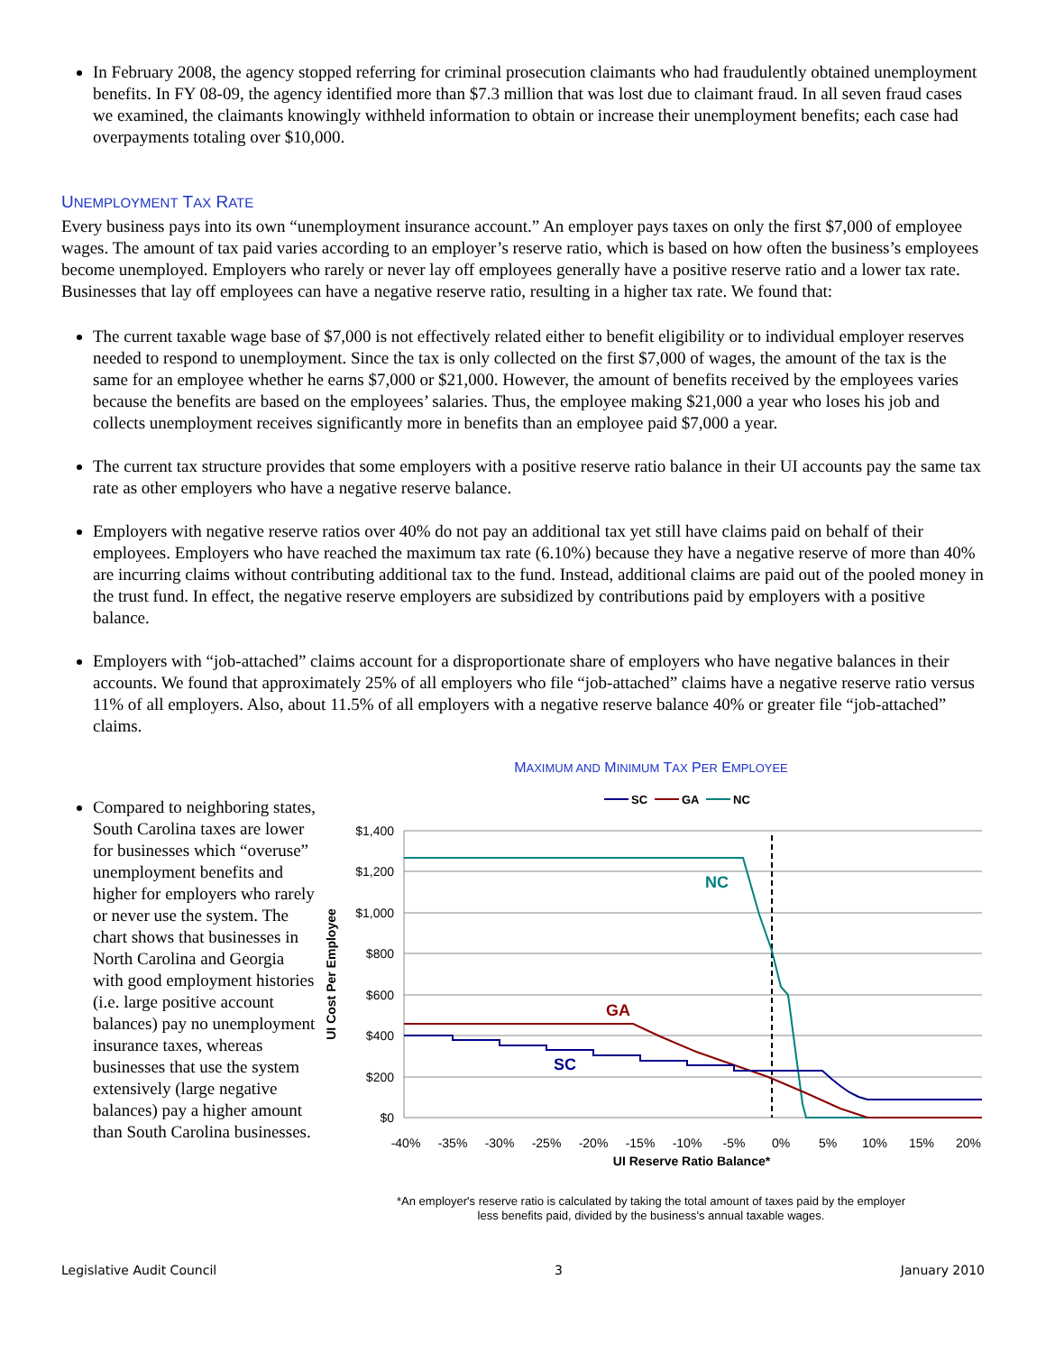In February 2008, the agency stopped referring for criminal prosecution claimants who had fraudulently obtained unemployment benefits. In FY 08-09, the agency identified more than $7.3 million that was lost due to claimant fraud. In all seven fraud cases we examined, the claimants knowingly withheld information to obtain or increase their unemployment benefits; each case had overpayments totaling over $10,000.
UNEMPLOYMENT TAX RATE
Every business pays into its own “unemployment insurance account.” An employer pays taxes on only the first $7,000 of employee wages. The amount of tax paid varies according to an employer’s reserve ratio, which is based on how often the business’s employees become unemployed. Employers who rarely or never lay off employees generally have a positive reserve ratio and a lower tax rate. Businesses that lay off employees can have a negative reserve ratio, resulting in a higher tax rate. We found that:
The current taxable wage base of $7,000 is not effectively related either to benefit eligibility or to individual employer reserves needed to respond to unemployment. Since the tax is only collected on the first $7,000 of wages, the amount of the tax is the same for an employee whether he earns $7,000 or $21,000. However, the amount of benefits received by the employees varies because the benefits are based on the employees’ salaries. Thus, the employee making $21,000 a year who loses his job and collects unemployment receives significantly more in benefits than an employee paid $7,000 a year.
The current tax structure provides that some employers with a positive reserve ratio balance in their UI accounts pay the same tax rate as other employers who have a negative reserve balance.
Employers with negative reserve ratios over 40% do not pay an additional tax yet still have claims paid on behalf of their employees. Employers who have reached the maximum tax rate (6.10%) because they have a negative reserve of more than 40% are incurring claims without contributing additional tax to the fund. Instead, additional claims are paid out of the pooled money in the trust fund. In effect, the negative reserve employers are subsidized by contributions paid by employers with a positive balance.
Employers with “job-attached” claims account for a disproportionate share of employers who have negative balances in their accounts. We found that approximately 25% of all employers who file “job-attached” claims have a negative reserve ratio versus 11% of all employers. Also, about 11.5% of all employers with a negative reserve balance 40% or greater file “job-attached” claims.
Compared to neighboring states, South Carolina taxes are lower for businesses which “overuse” unemployment benefits and higher for employers who rarely or never use the system. The chart shows that businesses in North Carolina and Georgia with good employment histories (i.e. large positive account balances) pay no unemployment insurance taxes, whereas businesses that use the system extensively (large negative balances) pay a higher amount than South Carolina businesses.
MAXIMUM AND MINIMUM TAX PER EMPLOYEE
SC
GA
NC
$1,400
$1,200
$1,000
$800
$600
$400
$200
$0
UI Cost Per Employee
NC
GA
SC
-40%
-35%
-30%
-25%
-20%
-15%
-10%
-5%
0%
5%
10%
15%
20%
UI Reserve Ratio Balance*
*An employer's reserve ratio is calculated by taking the total amount of taxes paid by the employer
less benefits paid, divided by the business's annual taxable wages.
Legislative Audit Council 3 January 2010